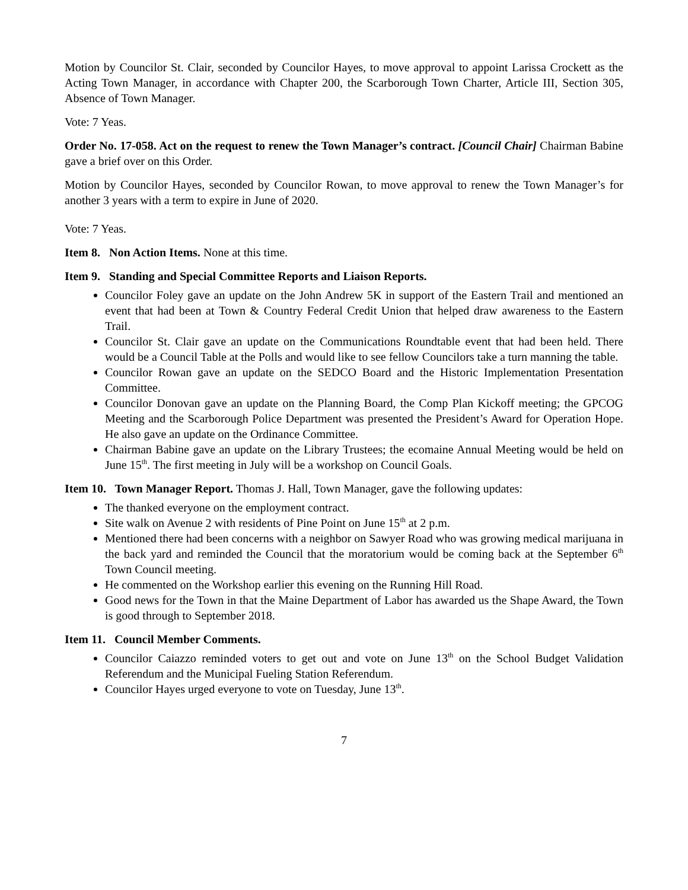Motion by Councilor St. Clair, seconded by Councilor Hayes, to move approval to appoint Larissa Crockett as the Acting Town Manager, in accordance with Chapter 200, the Scarborough Town Charter, Article III, Section 305, Absence of Town Manager.
Vote: 7 Yeas.
Order No. 17-058. Act on the request to renew the Town Manager’s contract. [Council Chair] Chairman Babine gave a brief over on this Order.
Motion by Councilor Hayes, seconded by Councilor Rowan, to move approval to renew the Town Manager’s for another 3 years with a term to expire in June of 2020.
Vote: 7 Yeas.
Item 8. Non Action Items. None at this time.
Item 9. Standing and Special Committee Reports and Liaison Reports.
Councilor Foley gave an update on the John Andrew 5K in support of the Eastern Trail and mentioned an event that had been at Town & Country Federal Credit Union that helped draw awareness to the Eastern Trail.
Councilor St. Clair gave an update on the Communications Roundtable event that had been held. There would be a Council Table at the Polls and would like to see fellow Councilors take a turn manning the table.
Councilor Rowan gave an update on the SEDCO Board and the Historic Implementation Presentation Committee.
Councilor Donovan gave an update on the Planning Board, the Comp Plan Kickoff meeting; the GPCOG Meeting and the Scarborough Police Department was presented the President’s Award for Operation Hope. He also gave an update on the Ordinance Committee.
Chairman Babine gave an update on the Library Trustees; the ecomaine Annual Meeting would be held on June 15<sup>th</sup>. The first meeting in July will be a workshop on Council Goals.
Item 10. Town Manager Report. Thomas J. Hall, Town Manager, gave the following updates:
The thanked everyone on the employment contract.
Site walk on Avenue 2 with residents of Pine Point on June 15<sup>th</sup> at 2 p.m.
Mentioned there had been concerns with a neighbor on Sawyer Road who was growing medical marijuana in the back yard and reminded the Council that the moratorium would be coming back at the September 6<sup>th</sup> Town Council meeting.
He commented on the Workshop earlier this evening on the Running Hill Road.
Good news for the Town in that the Maine Department of Labor has awarded us the Shape Award, the Town is good through to September 2018.
Item 11. Council Member Comments.
Councilor Caiazzo reminded voters to get out and vote on June 13<sup>th</sup> on the School Budget Validation Referendum and the Municipal Fueling Station Referendum.
Councilor Hayes urged everyone to vote on Tuesday, June 13<sup>th</sup>.
7